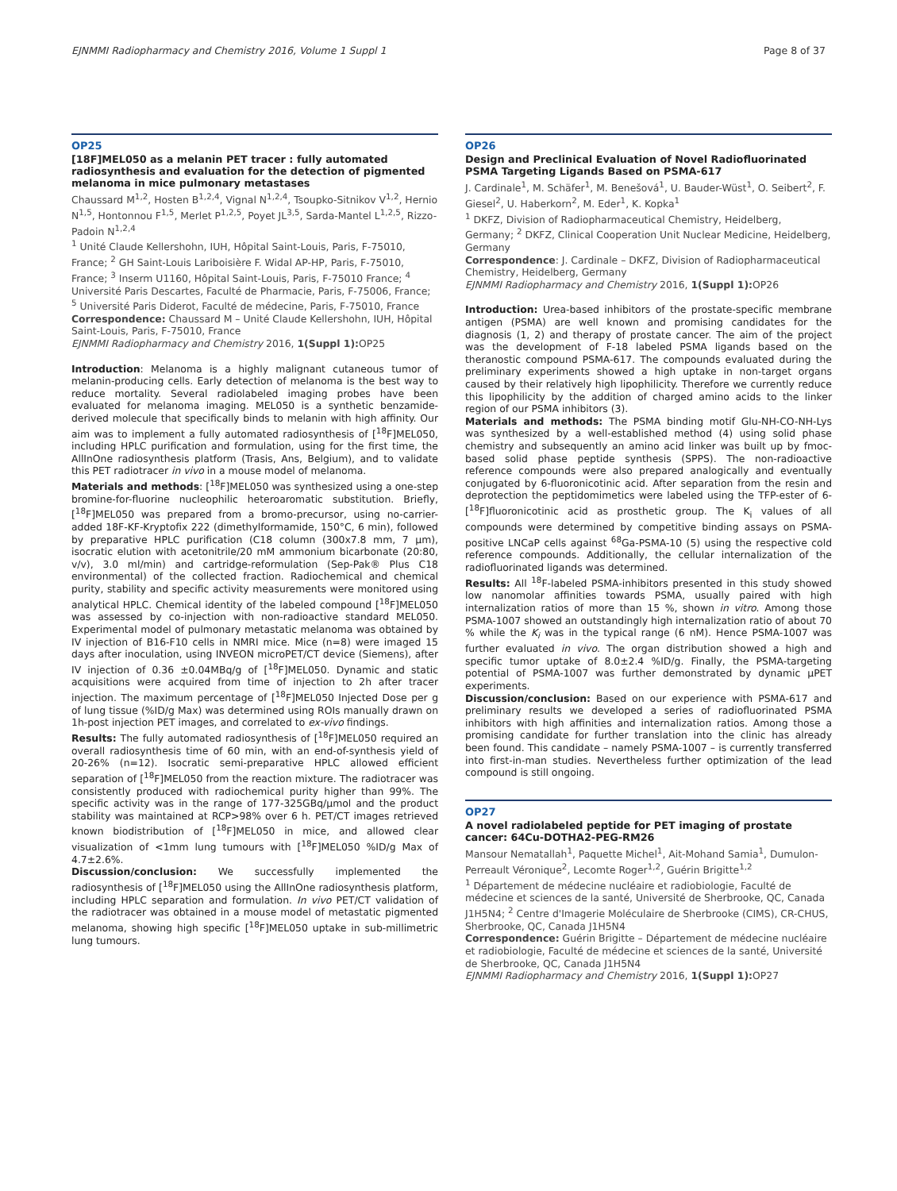EJNMMI Radiopharmacy and Chemistry 2016, Volume 1 Suppl 1 Page 8 of 37
OP25
[18F]MEL050 as a melanin PET tracer : fully automated radiosynthesis and evaluation for the detection of pigmented melanoma in mice pulmonary metastases
Chaussard M<sup>1,2</sup>, Hosten B<sup>1,2,4</sup>, Vignal N<sup>1,2,4</sup>, Tsoupko-Sitnikov V<sup>1,2</sup>, Hernio N<sup>1,5</sup>, Hontonnou F<sup>1,5</sup>, Merlet P<sup>1,2,5</sup>, Poyet JL<sup>3,5</sup>, Sarda-Mantel L<sup>1,2,5</sup>, Rizzo-Padoin N<sup>1,2,4</sup>
<sup>1</sup> Unité Claude Kellershohn, IUH, Hôpital Saint-Louis, Paris, F-75010, France; <sup>2</sup> GH Saint-Louis Lariboisière F. Widal AP-HP, Paris, F-75010, France; <sup>3</sup> Inserm U1160, Hôpital Saint-Louis, Paris, F-75010 France; <sup>4</sup> Université Paris Descartes, Faculté de Pharmacie, Paris, F-75006, France; <sup>5</sup> Université Paris Diderot, Faculté de médecine, Paris, F-75010, France
Correspondence: Chaussard M – Unité Claude Kellershohn, IUH, Hôpital Saint-Louis, Paris, F-75010, France
EJNMMI Radiopharmacy and Chemistry 2016, 1(Suppl 1): OP25
Introduction: Melanoma is a highly malignant cutaneous tumor of melanin-producing cells. Early detection of melanoma is the best way to reduce mortality. Several radiolabeled imaging probes have been evaluated for melanoma imaging. MEL050 is a synthetic benzamide-derived molecule that specifically binds to melanin with high affinity. Our aim was to implement a fully automated radiosynthesis of [<sup>18</sup>F]MEL050, including HPLC purification and formulation, using for the first time, the AllInOne radiosynthesis platform (Trasis, Ans, Belgium), and to validate this PET radiotracer in vivo in a mouse model of melanoma.
Materials and methods: [<sup>18</sup>F]MEL050 was synthesized using a one-step bromine-for-fluorine nucleophilic heteroaromatic substitution. Briefly, [<sup>18</sup>F]MEL050 was prepared from a bromo-precursor, using no-carrier-added 18F-KF-Kryptofix 222 (dimethylformamide, 150°C, 6 min), followed by preparative HPLC purification (C18 column (300x7.8 mm, 7 µm), isocratic elution with acetonitrile/20 mM ammonium bicarbonate (20:80, v/v), 3.0 ml/min) and cartridge-reformulation (Sep-Pak® Plus C18 environmental) of the collected fraction. Radiochemical and chemical purity, stability and specific activity measurements were monitored using analytical HPLC. Chemical identity of the labeled compound [<sup>18</sup>F]MEL050 was assessed by co-injection with non-radioactive standard MEL050. Experimental model of pulmonary metastatic melanoma was obtained by IV injection of B16-F10 cells in NMRI mice. Mice (n=8) were imaged 15 days after inoculation, using INVEON microPET/CT device (Siemens), after IV injection of 0.36 ±0.04MBq/g of [<sup>18</sup>F]MEL050. Dynamic and static acquisitions were acquired from time of injection to 2h after tracer injection. The maximum percentage of [<sup>18</sup>F]MEL050 Injected Dose per g of lung tissue (%ID/g Max) was determined using ROIs manually drawn on 1h-post injection PET images, and correlated to ex-vivo findings.
Results: The fully automated radiosynthesis of [<sup>18</sup>F]MEL050 required an overall radiosynthesis time of 60 min, with an end-of-synthesis yield of 20-26% (n=12). Isocratic semi-preparative HPLC allowed efficient separation of [<sup>18</sup>F]MEL050 from the reaction mixture. The radiotracer was consistently produced with radiochemical purity higher than 99%. The specific activity was in the range of 177-325GBq/µmol and the product stability was maintained at RCP>98% over 6 h. PET/CT images retrieved known biodistribution of [<sup>18</sup>F]MEL050 in mice, and allowed clear visualization of <1mm lung tumours with [<sup>18</sup>F]MEL050 %ID/g Max of 4.7±2.6%.
Discussion/conclusion: We successfully implemented the radiosynthesis of [<sup>18</sup>F]MEL050 using the AllInOne radiosynthesis platform, including HPLC separation and formulation. In vivo PET/CT validation of the radiotracer was obtained in a mouse model of metastatic pigmented melanoma, showing high specific [<sup>18</sup>F]MEL050 uptake in sub-millimetric lung tumours.
OP26
Design and Preclinical Evaluation of Novel Radiofluorinated PSMA Targeting Ligands Based on PSMA-617
J. Cardinale<sup>1</sup>, M. Schäfer<sup>1</sup>, M. Benešová<sup>1</sup>, U. Bauder-Wüst<sup>1</sup>, O. Seibert<sup>2</sup>, F. Giesel<sup>2</sup>, U. Haberkorn<sup>2</sup>, M. Eder<sup>1</sup>, K. Kopka<sup>1</sup>
<sup>1</sup> DKFZ, Division of Radiopharmaceutical Chemistry, Heidelberg, Germany; <sup>2</sup> DKFZ, Clinical Cooperation Unit Nuclear Medicine, Heidelberg, Germany
Correspondence: J. Cardinale – DKFZ, Division of Radiopharmaceutical Chemistry, Heidelberg, Germany
EJNMMI Radiopharmacy and Chemistry 2016, 1(Suppl 1): OP26
Introduction: Urea-based inhibitors of the prostate-specific membrane antigen (PSMA) are well known and promising candidates for the diagnosis (1, 2) and therapy of prostate cancer. The aim of the project was the development of F-18 labeled PSMA ligands based on the theranostic compound PSMA-617. The compounds evaluated during the preliminary experiments showed a high uptake in non-target organs caused by their relatively high lipophilicity. Therefore we currently reduce this lipophilicity by the addition of charged amino acids to the linker region of our PSMA inhibitors (3).
Materials and methods: The PSMA binding motif Glu-NH-CO-NH-Lys was synthesized by a well-established method (4) using solid phase chemistry and subsequently an amino acid linker was built up by fmoc-based solid phase peptide synthesis (SPPS). The non-radioactive reference compounds were also prepared analogically and eventually conjugated by 6-fluoronicotinic acid. After separation from the resin and deprotection the peptidomimetics were labeled using the TFP-ester of 6-[<sup>18</sup>F]fluoronicotinic acid as prosthetic group. The K<sub>i</sub> values of all compounds were determined by competitive binding assays on PSMA-positive LNCaP cells against <sup>68</sup>Ga-PSMA-10 (5) using the respective cold reference compounds. Additionally, the cellular internalization of the radiofluorinated ligands was determined.
Results: All <sup>18</sup>F-labeled PSMA-inhibitors presented in this study showed low nanomolar affinities towards PSMA, usually paired with high internalization ratios of more than 15 %, shown in vitro. Among those PSMA-1007 showed an outstandingly high internalization ratio of about 70 % while the K<sub>i</sub> was in the typical range (6 nM). Hence PSMA-1007 was further evaluated in vivo. The organ distribution showed a high and specific tumor uptake of 8.0±2.4 %ID/g. Finally, the PSMA-targeting potential of PSMA-1007 was further demonstrated by dynamic µPET experiments.
Discussion/conclusion: Based on our experience with PSMA-617 and preliminary results we developed a series of radiofluorinated PSMA inhibitors with high affinities and internalization ratios. Among those a promising candidate for further translation into the clinic has already been found. This candidate – namely PSMA-1007 – is currently transferred into first-in-man studies. Nevertheless further optimization of the lead compound is still ongoing.
OP27
A novel radiolabeled peptide for PET imaging of prostate cancer: 64Cu-DOTHA2-PEG-RM26
Mansour Nematallah<sup>1</sup>, Paquette Michel<sup>1</sup>, Ait-Mohand Samia<sup>1</sup>, Dumulon-Perreault Véronique<sup>2</sup>, Lecomte Roger<sup>1,2</sup>, Guérin Brigitte<sup>1,2</sup>
<sup>1</sup> Département de médecine nucléaire et radiobiologie, Faculté de médecine et sciences de la santé, Université de Sherbrooke, QC, Canada J1H5N4; <sup>2</sup> Centre d'Imagerie Moléculaire de Sherbrooke (CIMS), CR-CHUS, Sherbrooke, QC, Canada J1H5N4
Correspondence: Guérin Brigitte – Département de médecine nucléaire et radiobiologie, Faculté de médecine et sciences de la santé, Université de Sherbrooke, QC, Canada J1H5N4
EJNMMI Radiopharmacy and Chemistry 2016, 1(Suppl 1): OP27